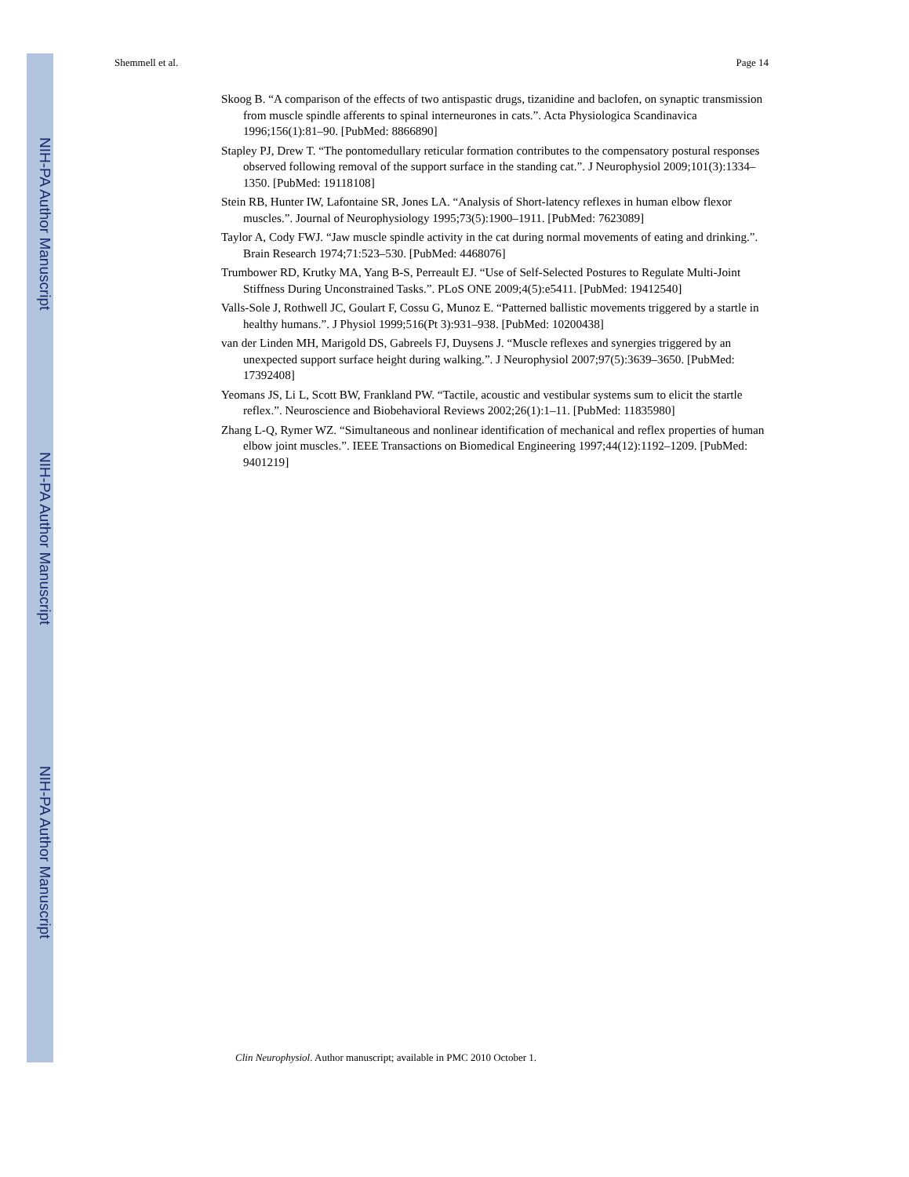NIH-PA Author Manuscript
NIH-PA Author Manuscript
NIH-PA Author Manuscript
Shemmell et al. Page 14
Skoog B. “A comparison of the effects of two antispastic drugs, tizanidine and baclofen, on synaptic transmission from muscle spindle afferents to spinal interneurones in cats.”. Acta Physiologica Scandinavica 1996;156(1):81–90. [PubMed: 8866890]
Stapley PJ, Drew T. “The pontomedullary reticular formation contributes to the compensatory postural responses observed following removal of the support surface in the standing cat.”. J Neurophysiol 2009;101(3):1334–1350. [PubMed: 19118108]
Stein RB, Hunter IW, Lafontaine SR, Jones LA. “Analysis of Short-latency reflexes in human elbow flexor muscles.”. Journal of Neurophysiology 1995;73(5):1900–1911. [PubMed: 7623089]
Taylor A, Cody FWJ. “Jaw muscle spindle activity in the cat during normal movements of eating and drinking.”. Brain Research 1974;71:523–530. [PubMed: 4468076]
Trumbower RD, Krutky MA, Yang B-S, Perreault EJ. “Use of Self-Selected Postures to Regulate Multi-Joint Stiffness During Unconstrained Tasks.”. PLoS ONE 2009;4(5):e5411. [PubMed: 19412540]
Valls-Sole J, Rothwell JC, Goulart F, Cossu G, Munoz E. “Patterned ballistic movements triggered by a startle in healthy humans.”. J Physiol 1999;516(Pt 3):931–938. [PubMed: 10200438]
van der Linden MH, Marigold DS, Gabreels FJ, Duysens J. “Muscle reflexes and synergies triggered by an unexpected support surface height during walking.”. J Neurophysiol 2007;97(5):3639–3650. [PubMed: 17392408]
Yeomans JS, Li L, Scott BW, Frankland PW. “Tactile, acoustic and vestibular systems sum to elicit the startle reflex.”. Neuroscience and Biobehavioral Reviews 2002;26(1):1–11. [PubMed: 11835980]
Zhang L-Q, Rymer WZ. “Simultaneous and nonlinear identification of mechanical and reflex properties of human elbow joint muscles.”. IEEE Transactions on Biomedical Engineering 1997;44(12):1192–1209. [PubMed: 9401219]
Clin Neurophysiol. Author manuscript; available in PMC 2010 October 1.